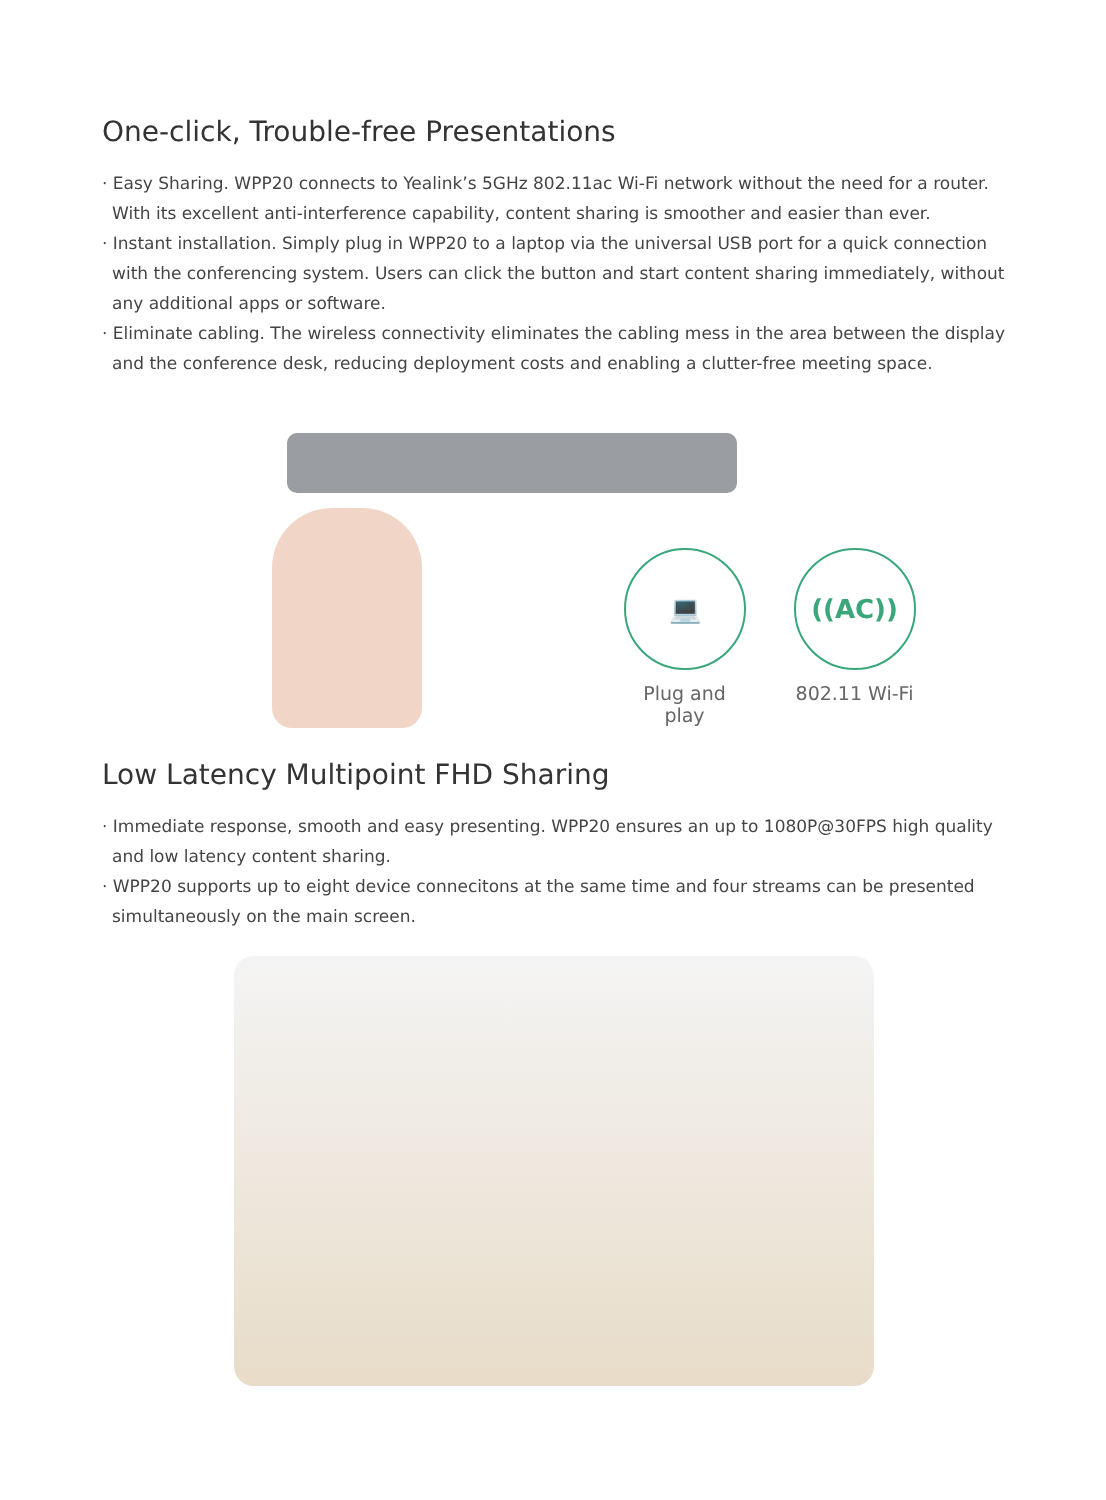One-click, Trouble-free Presentations
· Easy Sharing. WPP20 connects to Yealink’s 5GHz 802.11ac Wi-Fi network without the need for a router. With its excellent anti-interference capability, content sharing is smoother and easier than ever.
· Instant installation. Simply plug in WPP20 to a laptop via the universal USB port for a quick connection with the conferencing system. Users can click the button and start content sharing immediately, without any additional apps or software.
· Eliminate cabling. The wireless connectivity eliminates the cabling mess in the area between the display and the conference desk, reducing deployment costs and enabling a clutter-free meeting space.
💻
Plug and play
((AC))
802.11 Wi-Fi
Low Latency Multipoint FHD Sharing
· Immediate response, smooth and easy presenting. WPP20 ensures an up to 1080P@30FPS high quality and low latency content sharing.
· WPP20 supports up to eight device connecitons at the same time and four streams can be presented simultaneously on the main screen.